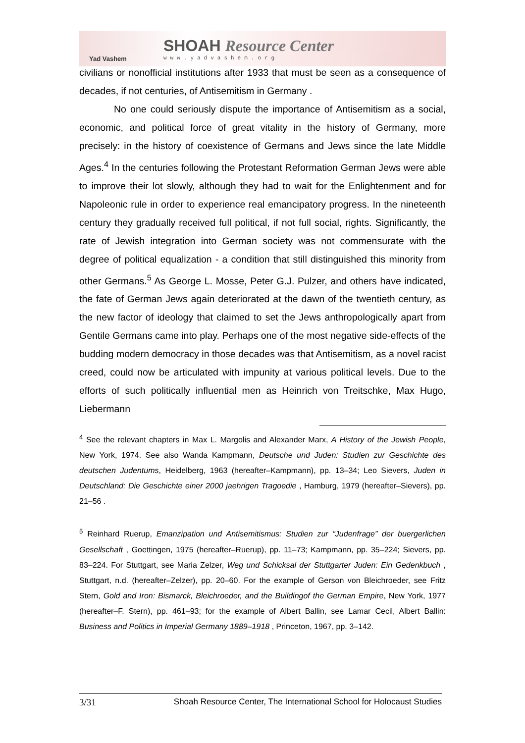Yad Vashem
SHOAH Resource Center
www.yadvashem.org
civilians or nonofficial institutions after 1933 that must be seen as a consequence of decades, if not centuries, of Antisemitism in Germany .
No one could seriously dispute the importance of Antisemitism as a social, economic, and political force of great vitality in the history of Germany, more precisely: in the history of coexistence of Germans and Jews since the late Middle Ages.<sup>4</sup> In the centuries following the Protestant Reformation German Jews were able to improve their lot slowly, although they had to wait for the Enlightenment and for Napoleonic rule in order to experience real emancipatory progress. In the nineteenth century they gradually received full political, if not full social, rights. Significantly, the rate of Jewish integration into German society was not commensurate with the degree of political equalization - a condition that still distinguished this minority from other Germans.<sup>5</sup> As George L. Mosse, Peter G.J. Pulzer, and others have indicated, the fate of German Jews again deteriorated at the dawn of the twentieth century, as the new factor of ideology that claimed to set the Jews anthropologically apart from Gentile Germans came into play. Perhaps one of the most negative side-effects of the budding modern democracy in those decades was that Antisemitism, as a novel racist creed, could now be articulated with impunity at various political levels. Due to the efforts of such politically influential men as Heinrich von Treitschke, Max Hugo, Liebermann
<sup>4</sup> See the relevant chapters in Max L. Margolis and Alexander Marx, A History of the Jewish People, New York, 1974. See also Wanda Kampmann, Deutsche und Juden: Studien zur Geschichte des deutschen Judentums, Heidelberg, 1963 (hereafter–Kampmann), pp. 13–34; Leo Sievers, Juden in Deutschland: Die Geschichte einer 2000 jaehrigen Tragoedie , Hamburg, 1979 (hereafter–Sievers), pp. 21–56 .
<sup>5</sup> Reinhard Ruerup, Emanzipation und Antisemitismus: Studien zur “Judenfrage” der buergerlichen Gesellschaft , Goettingen, 1975 (hereafter–Ruerup), pp. 11–73; Kampmann, pp. 35–224; Sievers, pp. 83–224. For Stuttgart, see Maria Zelzer, Weg und Schicksal der Stuttgarter Juden: Ein Gedenkbuch , Stuttgart, n.d. (hereafter–Zelzer), pp. 20–60. For the example of Gerson von Bleichroeder, see Fritz Stern, Gold and Iron: Bismarck, Bleichroeder, and the Buildingof the German Empire, New York, 1977 (hereafter–F. Stern), pp. 461–93; for the example of Albert Ballin, see Lamar Cecil, Albert Ballin: Business and Politics in Imperial Germany 1889–1918 , Princeton, 1967, pp. 3–142.
3/31 Shoah Resource Center, The International School for Holocaust Studies